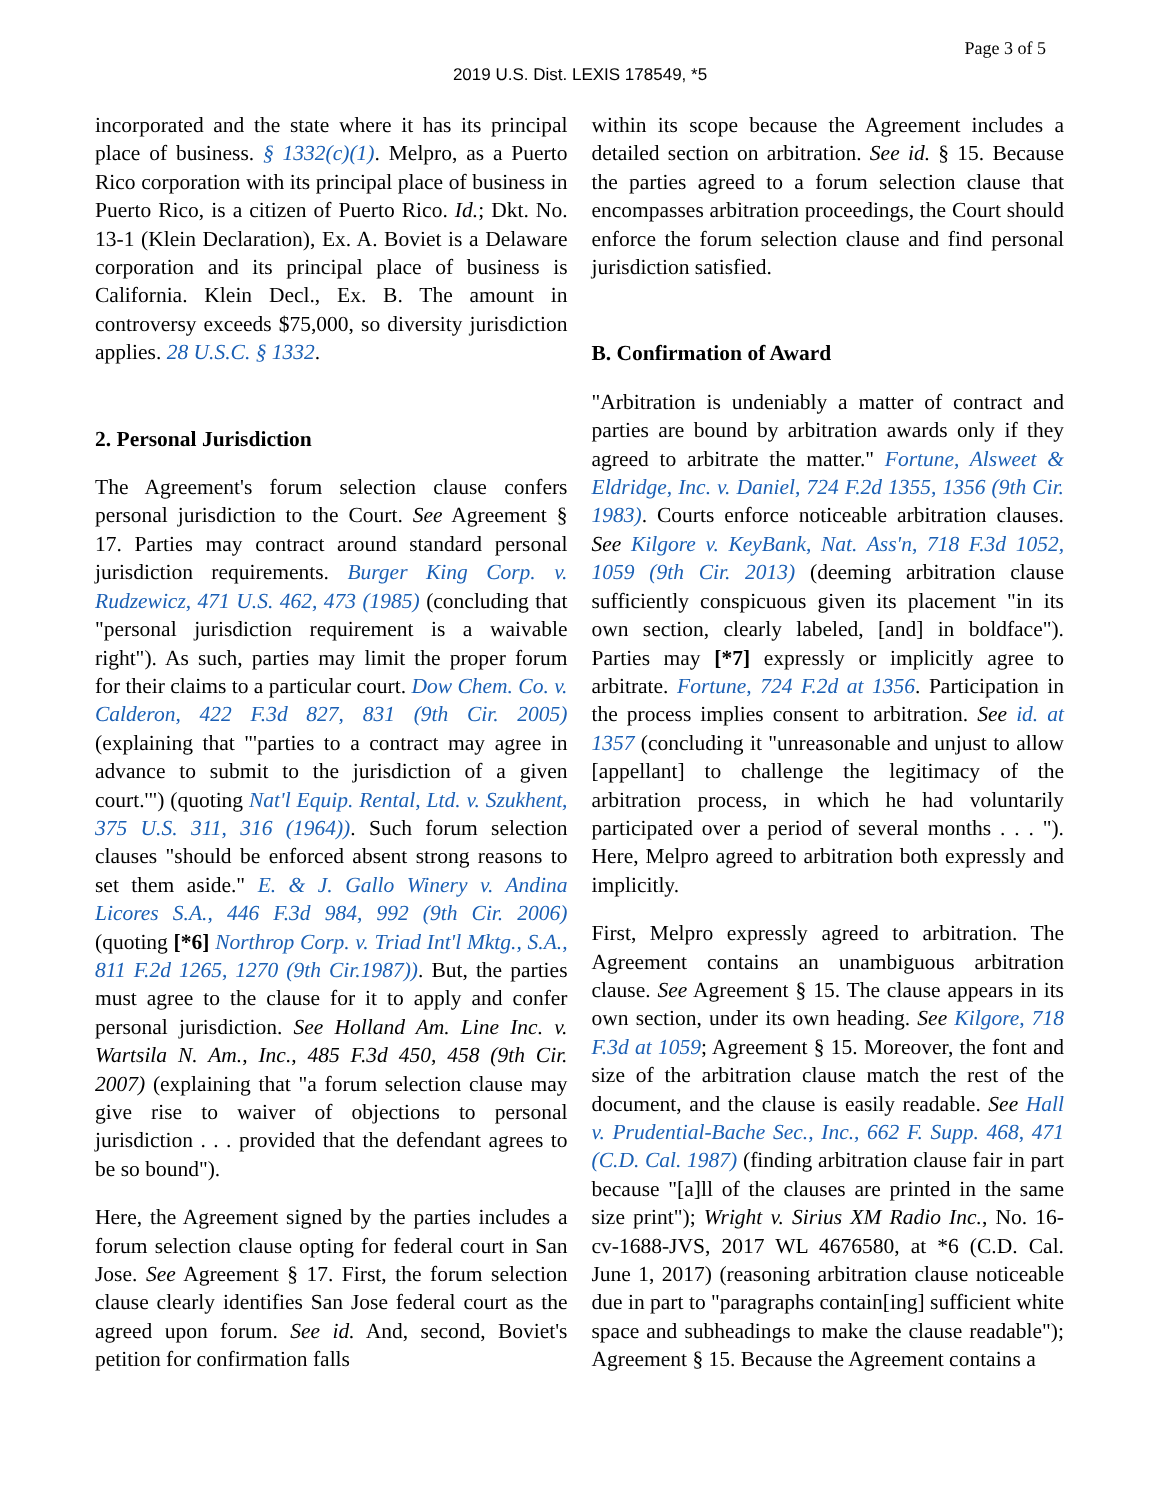Page 3 of 5
2019 U.S. Dist. LEXIS 178549, *5
incorporated and the state where it has its principal place of business. § 1332(c)(1). Melpro, as a Puerto Rico corporation with its principal place of business in Puerto Rico, is a citizen of Puerto Rico. Id.; Dkt. No. 13-1 (Klein Declaration), Ex. A. Boviet is a Delaware corporation and its principal place of business is California. Klein Decl., Ex. B. The amount in controversy exceeds $75,000, so diversity jurisdiction applies. 28 U.S.C. § 1332.
2. Personal Jurisdiction
The Agreement's forum selection clause confers personal jurisdiction to the Court. See Agreement § 17. Parties may contract around standard personal jurisdiction requirements. Burger King Corp. v. Rudzewicz, 471 U.S. 462, 473 (1985) (concluding that "personal jurisdiction requirement is a waivable right"). As such, parties may limit the proper forum for their claims to a particular court. Dow Chem. Co. v. Calderon, 422 F.3d 827, 831 (9th Cir. 2005) (explaining that "'parties to a contract may agree in advance to submit to the jurisdiction of a given court.'") (quoting Nat'l Equip. Rental, Ltd. v. Szukhent, 375 U.S. 311, 316 (1964)). Such forum selection clauses "should be enforced absent strong reasons to set them aside." E. & J. Gallo Winery v. Andina Licores S.A., 446 F.3d 984, 992 (9th Cir. 2006) (quoting [*6] Northrop Corp. v. Triad Int'l Mktg., S.A., 811 F.2d 1265, 1270 (9th Cir.1987)). But, the parties must agree to the clause for it to apply and confer personal jurisdiction. See Holland Am. Line Inc. v. Wartsila N. Am., Inc., 485 F.3d 450, 458 (9th Cir. 2007) (explaining that "a forum selection clause may give rise to waiver of objections to personal jurisdiction . . . provided that the defendant agrees to be so bound").
Here, the Agreement signed by the parties includes a forum selection clause opting for federal court in San Jose. See Agreement § 17. First, the forum selection clause clearly identifies San Jose federal court as the agreed upon forum. See id. And, second, Boviet's petition for confirmation falls
within its scope because the Agreement includes a detailed section on arbitration. See id. § 15. Because the parties agreed to a forum selection clause that encompasses arbitration proceedings, the Court should enforce the forum selection clause and find personal jurisdiction satisfied.
B. Confirmation of Award
"Arbitration is undeniably a matter of contract and parties are bound by arbitration awards only if they agreed to arbitrate the matter." Fortune, Alsweet & Eldridge, Inc. v. Daniel, 724 F.2d 1355, 1356 (9th Cir. 1983). Courts enforce noticeable arbitration clauses. See Kilgore v. KeyBank, Nat. Ass'n, 718 F.3d 1052, 1059 (9th Cir. 2013) (deeming arbitration clause sufficiently conspicuous given its placement "in its own section, clearly labeled, [and] in boldface"). Parties may [*7] expressly or implicitly agree to arbitrate. Fortune, 724 F.2d at 1356. Participation in the process implies consent to arbitration. See id. at 1357 (concluding it "unreasonable and unjust to allow [appellant] to challenge the legitimacy of the arbitration process, in which he had voluntarily participated over a period of several months . . . "). Here, Melpro agreed to arbitration both expressly and implicitly.
First, Melpro expressly agreed to arbitration. The Agreement contains an unambiguous arbitration clause. See Agreement § 15. The clause appears in its own section, under its own heading. See Kilgore, 718 F.3d at 1059; Agreement § 15. Moreover, the font and size of the arbitration clause match the rest of the document, and the clause is easily readable. See Hall v. Prudential-Bache Sec., Inc., 662 F. Supp. 468, 471 (C.D. Cal. 1987) (finding arbitration clause fair in part because "[a]ll of the clauses are printed in the same size print"); Wright v. Sirius XM Radio Inc., No. 16-cv-1688-JVS, 2017 WL 4676580, at *6 (C.D. Cal. June 1, 2017) (reasoning arbitration clause noticeable due in part to "paragraphs contain[ing] sufficient white space and subheadings to make the clause readable"); Agreement § 15. Because the Agreement contains a